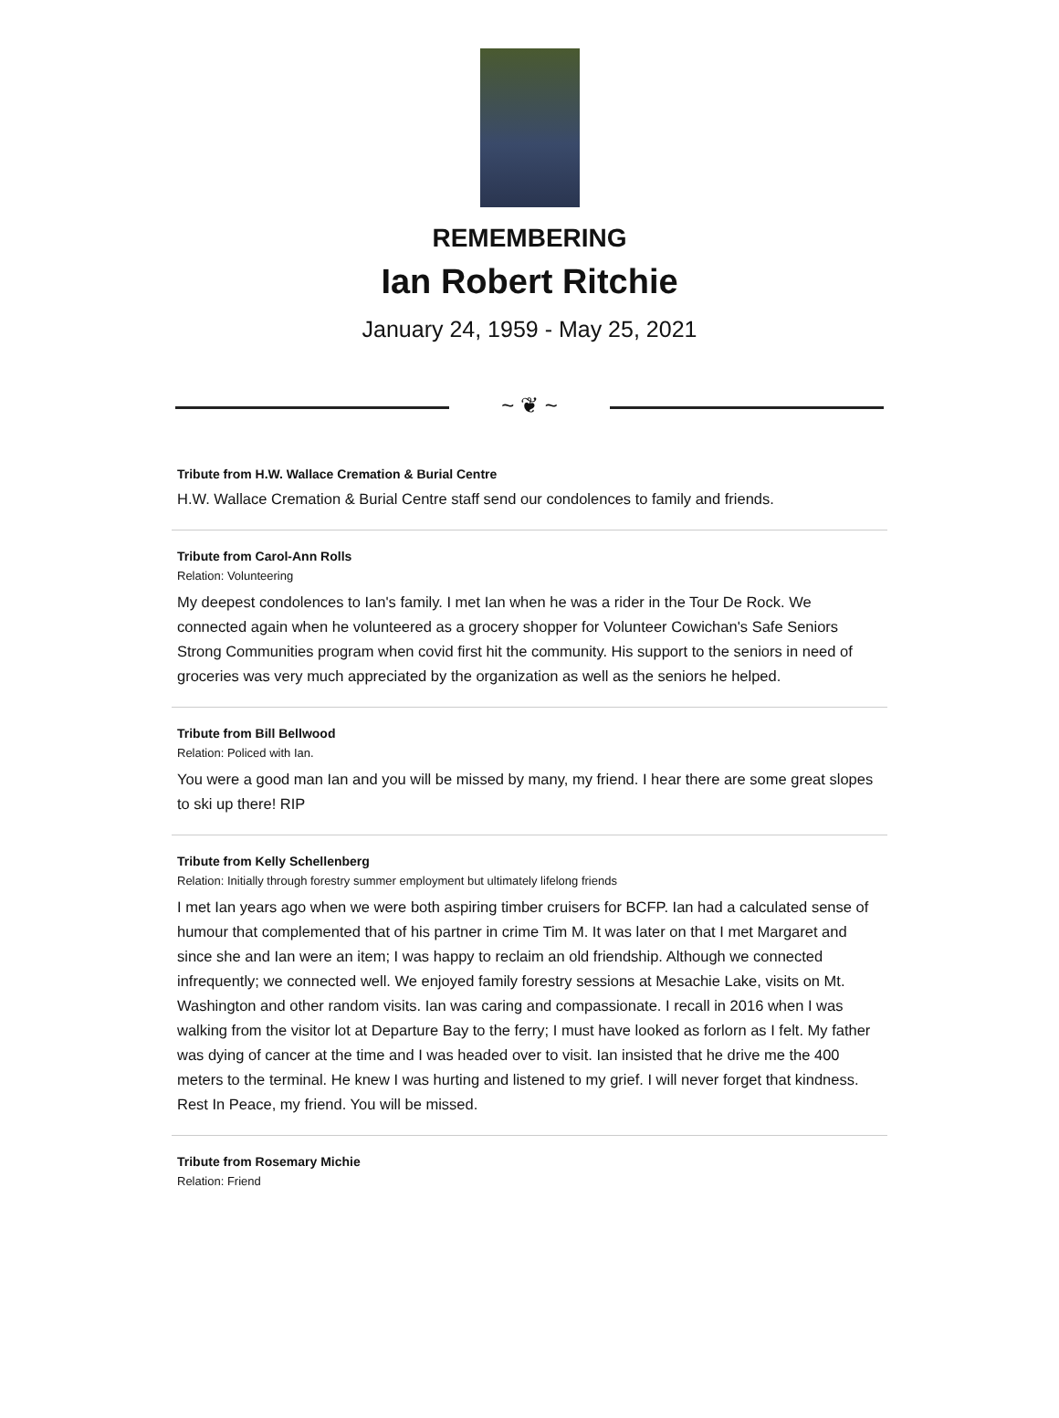REMEMBERING
Ian Robert Ritchie
January 24, 1959 - May 25, 2021
~ ❦ ~
Tribute from H.W. Wallace Cremation & Burial Centre
H.W. Wallace Cremation & Burial Centre staff send our condolences to family and friends.
Tribute from Carol-Ann Rolls
Relation: Volunteering
My deepest condolences to Ian's family. I met Ian when he was a rider in the Tour De Rock. We connected again when he volunteered as a grocery shopper for Volunteer Cowichan's Safe Seniors Strong Communities program when covid first hit the community. His support to the seniors in need of groceries was very much appreciated by the organization as well as the seniors he helped.
Tribute from Bill Bellwood
Relation: Policed with Ian.
You were a good man Ian and you will be missed by many, my friend. I hear there are some great slopes to ski up there! RIP
Tribute from Kelly Schellenberg
Relation: Initially through forestry summer employment but ultimately lifelong friends
I met Ian years ago when we were both aspiring timber cruisers for BCFP. Ian had a calculated sense of humour that complemented that of his partner in crime Tim M. It was later on that I met Margaret and since she and Ian were an item; I was happy to reclaim an old friendship. Although we connected infrequently; we connected well. We enjoyed family forestry sessions at Mesachie Lake, visits on Mt. Washington and other random visits. Ian was caring and compassionate. I recall in 2016 when I was walking from the visitor lot at Departure Bay to the ferry; I must have looked as forlorn as I felt. My father was dying of cancer at the time and I was headed over to visit. Ian insisted that he drive me the 400 meters to the terminal. He knew I was hurting and listened to my grief. I will never forget that kindness.
Rest In Peace, my friend. You will be missed.
Tribute from Rosemary Michie
Relation: Friend